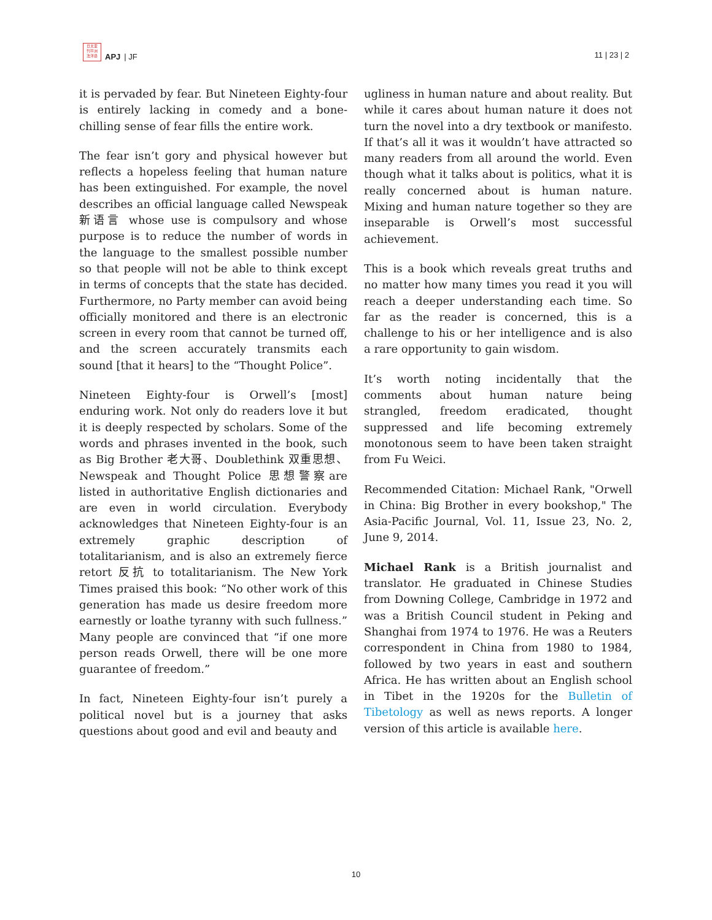日太亚
刊平洲
法洋县
APJ | JF
11 | 23 | 2
it is pervaded by fear. But Nineteen Eighty-four is entirely lacking in comedy and a bone-chilling sense of fear fills the entire work.
The fear isn’t gory and physical however but reflects a hopeless feeling that human nature has been extinguished. For example, the novel describes an official language called Newspeak 新语言 whose use is compulsory and whose purpose is to reduce the number of words in the language to the smallest possible number so that people will not be able to think except in terms of concepts that the state has decided. Furthermore, no Party member can avoid being officially monitored and there is an electronic screen in every room that cannot be turned off, and the screen accurately transmits each sound [that it hears] to the “Thought Police”.
Nineteen Eighty-four is Orwell’s [most] enduring work. Not only do readers love it but it is deeply respected by scholars. Some of the words and phrases invented in the book, such as Big Brother 老大哥、Doublethink 双重思想、Newspeak and Thought Police 思想警察are listed in authoritative English dictionaries and are even in world circulation. Everybody acknowledges that Nineteen Eighty-four is an extremely graphic description of totalitarianism, and is also an extremely fierce retort 反抗 to totalitarianism. The New York Times praised this book: “No other work of this generation has made us desire freedom more earnestly or loathe tyranny with such fullness.” Many people are convinced that “if one more person reads Orwell, there will be one more guarantee of freedom.”
In fact, Nineteen Eighty-four isn’t purely a political novel but is a journey that asks questions about good and evil and beauty and
ugliness in human nature and about reality. But while it cares about human nature it does not turn the novel into a dry textbook or manifesto. If that’s all it was it wouldn’t have attracted so many readers from all around the world. Even though what it talks about is politics, what it is really concerned about is human nature. Mixing and human nature together so they are inseparable is Orwell’s most successful achievement.
This is a book which reveals great truths and no matter how many times you read it you will reach a deeper understanding each time. So far as the reader is concerned, this is a challenge to his or her intelligence and is also a rare opportunity to gain wisdom.
It’s worth noting incidentally that the comments about human nature being strangled, freedom eradicated, thought suppressed and life becoming extremely monotonous seem to have been taken straight from Fu Weici.
Recommended Citation: Michael Rank, "Orwell in China: Big Brother in every bookshop," The Asia-Pacific Journal, Vol. 11, Issue 23, No. 2, June 9, 2014.
Michael Rank is a British journalist and translator. He graduated in Chinese Studies from Downing College, Cambridge in 1972 and was a British Council student in Peking and Shanghai from 1974 to 1976. He was a Reuters correspondent in China from 1980 to 1984, followed by two years in east and southern Africa. He has written about an English school in Tibet in the 1920s for the Bulletin of Tibetology as well as news reports. A longer version of this article is available here.
10